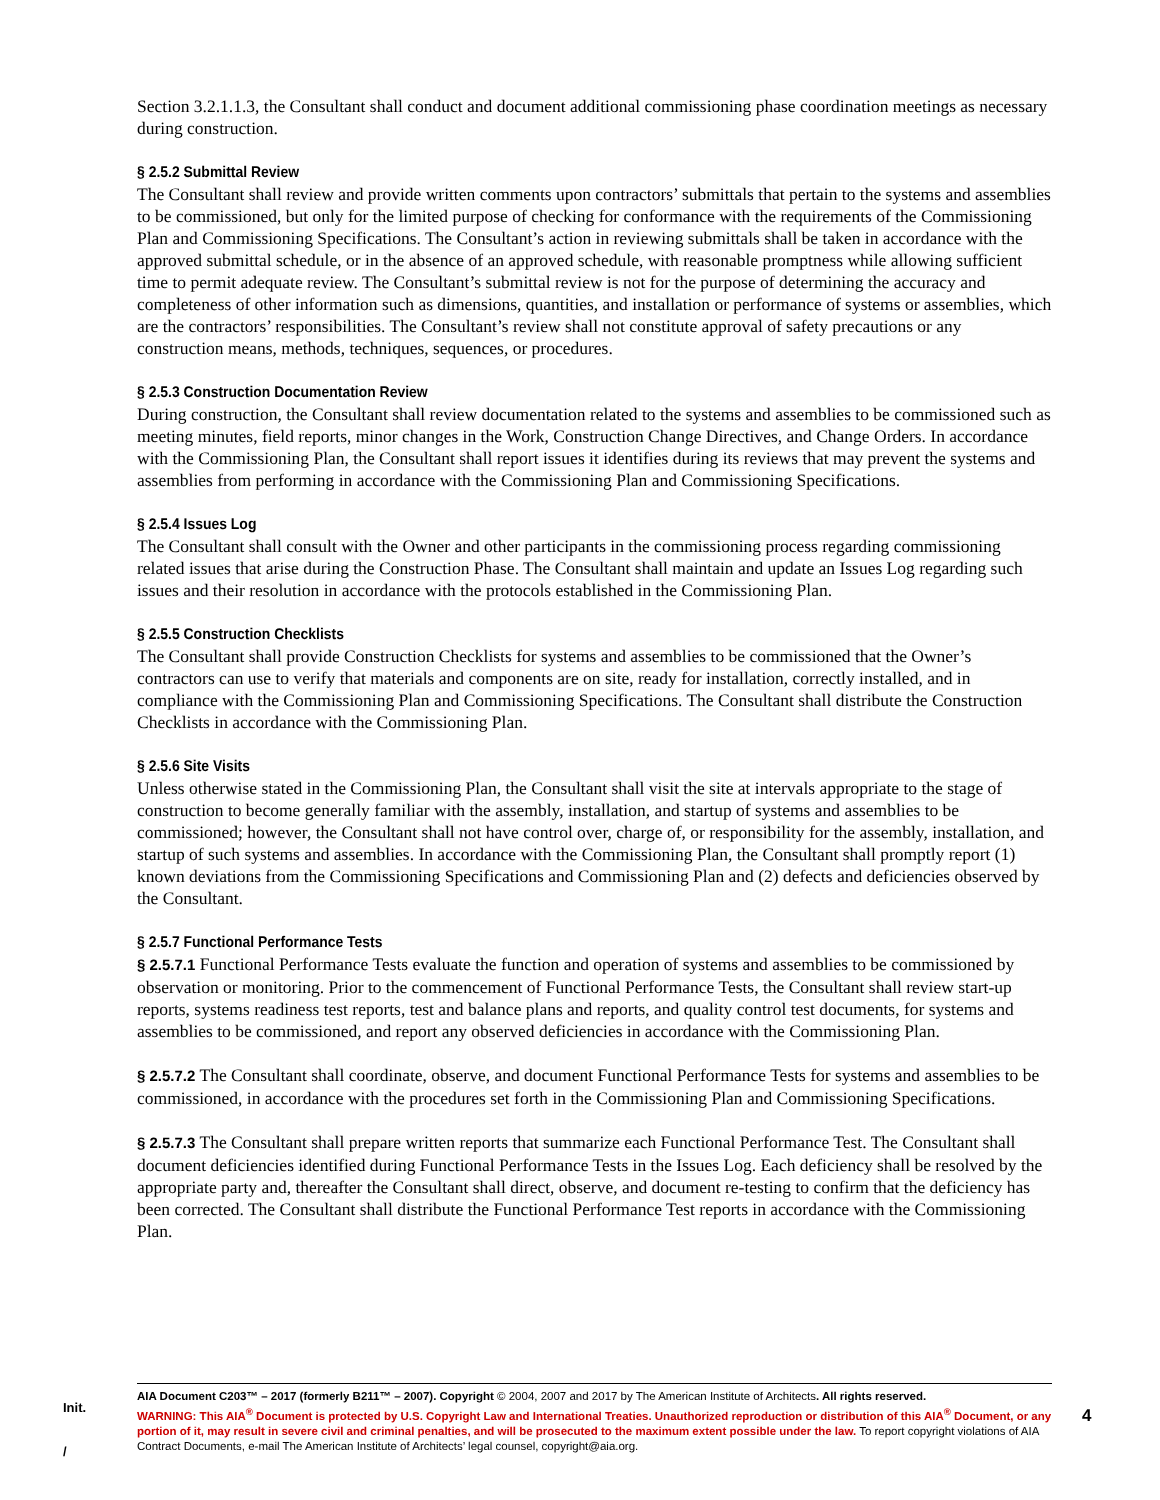Section 3.2.1.1.3, the Consultant shall conduct and document additional commissioning phase coordination meetings as necessary during construction.
§ 2.5.2 Submittal Review
The Consultant shall review and provide written comments upon contractors’ submittals that pertain to the systems and assemblies to be commissioned, but only for the limited purpose of checking for conformance with the requirements of the Commissioning Plan and Commissioning Specifications. The Consultant’s action in reviewing submittals shall be taken in accordance with the approved submittal schedule, or in the absence of an approved schedule, with reasonable promptness while allowing sufficient time to permit adequate review. The Consultant’s submittal review is not for the purpose of determining the accuracy and completeness of other information such as dimensions, quantities, and installation or performance of systems or assemblies, which are the contractors’ responsibilities. The Consultant’s review shall not constitute approval of safety precautions or any construction means, methods, techniques, sequences, or procedures.
§ 2.5.3 Construction Documentation Review
During construction, the Consultant shall review documentation related to the systems and assemblies to be commissioned such as meeting minutes, field reports, minor changes in the Work, Construction Change Directives, and Change Orders. In accordance with the Commissioning Plan, the Consultant shall report issues it identifies during its reviews that may prevent the systems and assemblies from performing in accordance with the Commissioning Plan and Commissioning Specifications.
§ 2.5.4 Issues Log
The Consultant shall consult with the Owner and other participants in the commissioning process regarding commissioning related issues that arise during the Construction Phase. The Consultant shall maintain and update an Issues Log regarding such issues and their resolution in accordance with the protocols established in the Commissioning Plan.
§ 2.5.5 Construction Checklists
The Consultant shall provide Construction Checklists for systems and assemblies to be commissioned that the Owner’s contractors can use to verify that materials and components are on site, ready for installation, correctly installed, and in compliance with the Commissioning Plan and Commissioning Specifications. The Consultant shall distribute the Construction Checklists in accordance with the Commissioning Plan.
§ 2.5.6 Site Visits
Unless otherwise stated in the Commissioning Plan, the Consultant shall visit the site at intervals appropriate to the stage of construction to become generally familiar with the assembly, installation, and startup of systems and assemblies to be commissioned; however, the Consultant shall not have control over, charge of, or responsibility for the assembly, installation, and startup of such systems and assemblies. In accordance with the Commissioning Plan, the Consultant shall promptly report (1) known deviations from the Commissioning Specifications and Commissioning Plan and (2) defects and deficiencies observed by the Consultant.
§ 2.5.7 Functional Performance Tests
§ 2.5.7.1 Functional Performance Tests evaluate the function and operation of systems and assemblies to be commissioned by observation or monitoring. Prior to the commencement of Functional Performance Tests, the Consultant shall review start-up reports, systems readiness test reports, test and balance plans and reports, and quality control test documents, for systems and assemblies to be commissioned, and report any observed deficiencies in accordance with the Commissioning Plan.
§ 2.5.7.2 The Consultant shall coordinate, observe, and document Functional Performance Tests for systems and assemblies to be commissioned, in accordance with the procedures set forth in the Commissioning Plan and Commissioning Specifications.
§ 2.5.7.3 The Consultant shall prepare written reports that summarize each Functional Performance Test. The Consultant shall document deficiencies identified during Functional Performance Tests in the Issues Log. Each deficiency shall be resolved by the appropriate party and, thereafter the Consultant shall direct, observe, and document re-testing to confirm that the deficiency has been corrected. The Consultant shall distribute the Functional Performance Test reports in accordance with the Commissioning Plan.
Init.
/
AIA Document C203™ – 2017 (formerly B211™ – 2007). Copyright © 2004, 2007 and 2017 by The American Institute of Architects. All rights reserved.
WARNING: This AIA<sup>®</sup> Document is protected by U.S. Copyright Law and International Treaties. Unauthorized reproduction or distribution of this AIA<sup>®</sup> Document, or any portion of it, may result in severe civil and criminal penalties, and will be prosecuted to the maximum extent possible under the law. To report copyright violations of AIA Contract Documents, e-mail The American Institute of Architects’ legal counsel, copyright@aia.org.
4